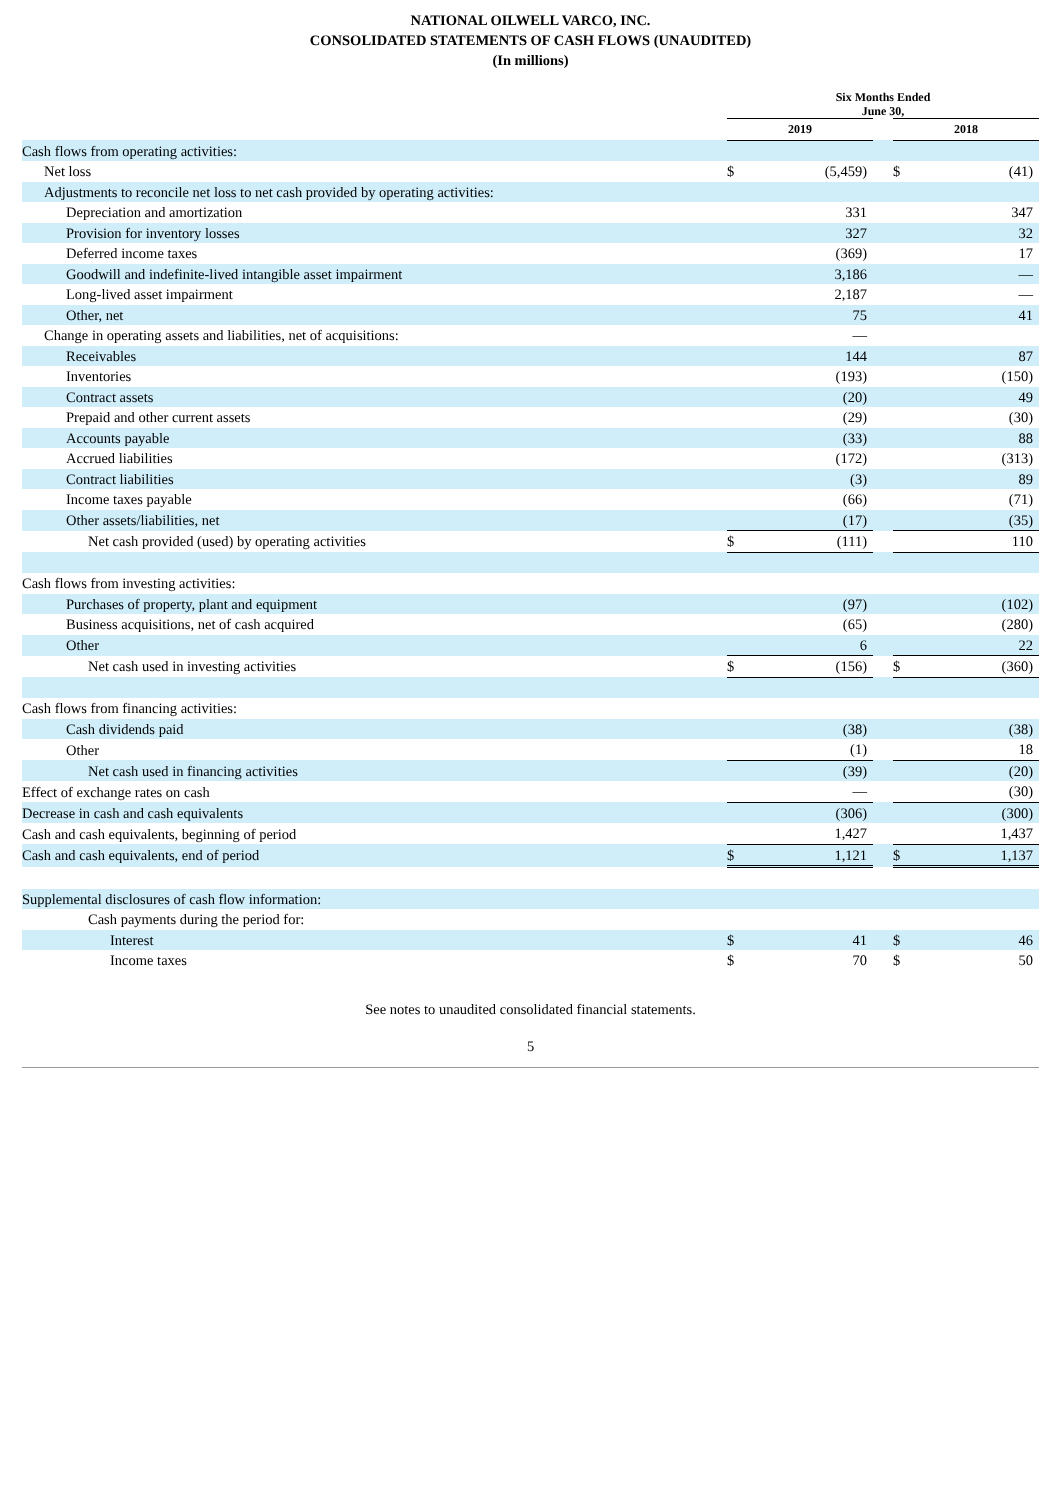NATIONAL OILWELL VARCO, INC.
CONSOLIDATED STATEMENTS OF CASH FLOWS (UNAUDITED)
(In millions)
| | Six Months Ended June 30, | | | | |
| --- | --- | --- | --- | --- | --- |
| | 2019 | | | 2018 | |
| Cash flows from operating activities: | | | | | |
| Net loss | $ | (5,459) | | $ | (41) |
| Adjustments to reconcile net loss to net cash provided by operating activities: | | | | | |
| Depreciation and amortization | | 331 | | | 347 |
| Provision for inventory losses | | 327 | | | 32 |
| Deferred income taxes | | (369) | | | 17 |
| Goodwill and indefinite-lived intangible asset impairment | | 3,186 | | | — |
| Long-lived asset impairment | | 2,187 | | | — |
| Other, net | | 75 | | | 41 |
| Change in operating assets and liabilities, net of acquisitions: | | — | | | |
| Receivables | | 144 | | | 87 |
| Inventories | | (193) | | | (150) |
| Contract assets | | (20) | | | 49 |
| Prepaid and other current assets | | (29) | | | (30) |
| Accounts payable | | (33) | | | 88 |
| Accrued liabilities | | (172) | | | (313) |
| Contract liabilities | | (3) | | | 89 |
| Income taxes payable | | (66) | | | (71) |
| Other assets/liabilities, net | | (17) | | | (35) |
| Net cash provided (used) by operating activities | $ | (111) | | | 110 |
| Cash flows from investing activities: | | | | | |
| Purchases of property, plant and equipment | | (97) | | | (102) |
| Business acquisitions, net of cash acquired | | (65) | | | (280) |
| Other | | 6 | | | 22 |
| Net cash used in investing activities | $ | (156) | | $ | (360) |
| Cash flows from financing activities: | | | | | |
| Cash dividends paid | | (38) | | | (38) |
| Other | | (1) | | | 18 |
| Net cash used in financing activities | | (39) | | | (20) |
| Effect of exchange rates on cash | | — | | | (30) |
| Decrease in cash and cash equivalents | | (306) | | | (300) |
| Cash and cash equivalents, beginning of period | | 1,427 | | | 1,437 |
| Cash and cash equivalents, end of period | $ | 1,121 | | $ | 1,137 |
| Supplemental disclosures of cash flow information: | | | | | |
| Cash payments during the period for: | | | | | |
| Interest | $ | 41 | | $ | 46 |
| Income taxes | $ | 70 | | $ | 50 |
See notes to unaudited consolidated financial statements.
5